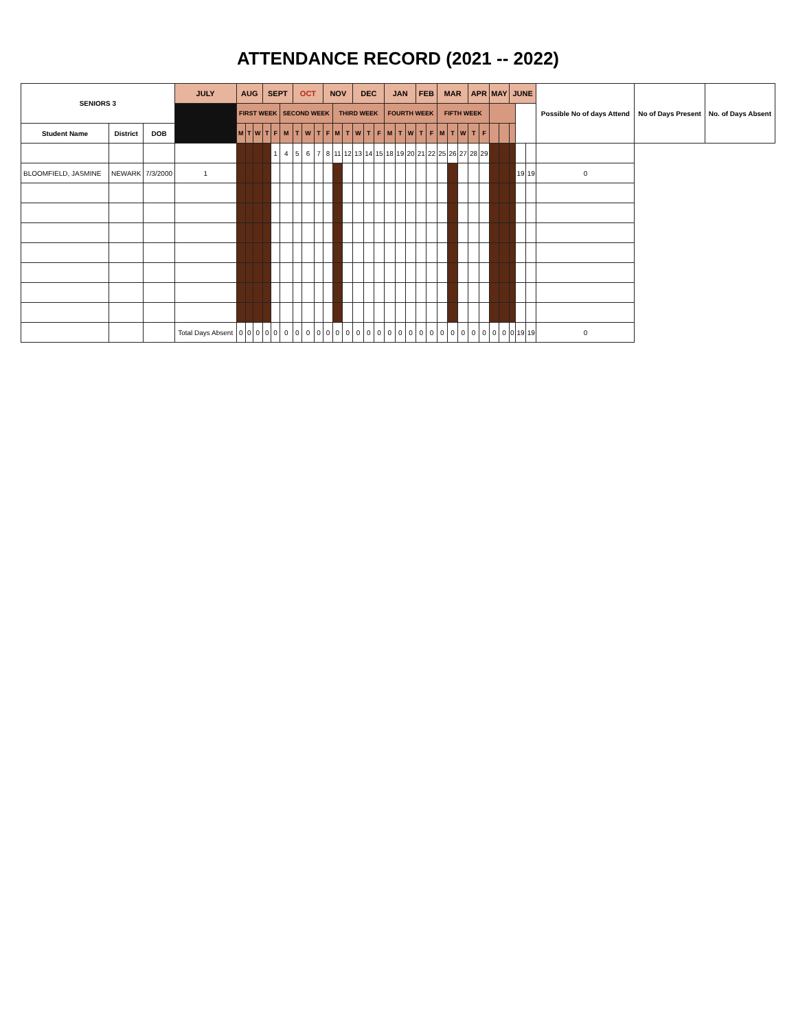ATTENDANCE RECORD (2021 -- 2022)
| SENIORS 3 | | | JULY | AUG | | | SEPT | | | OCT | | | NOV | | | DEC | | | JAN | | | FEB | | MAR | | | APR | | MAY | | JUNE | | | Possible No of days Attend | No of Days Present | No. of Days Absent |
| --- | --- | --- | --- | --- | --- | --- | --- | --- | --- | --- | --- | --- | --- | --- | --- | --- | --- | --- | --- | --- | --- | --- | --- | --- | --- | --- | --- | --- | --- | --- | --- | --- | --- | --- | --- | --- |
| | | | | FIRST WEEK | | | | | SECOND WEEK | | | | | THIRD WEEK | | | | | FOURTH WEEK | | | | | FIFTH WEEK | | | | | | | | | | | | |
| Student Name | District | DOB | | M | T | W | T | F | M | T | W | T | F | M | T | W | T | F | M | T | W | T | F | M | T | W | T | F | | | | | | | | |
| | | | | | | | | 1 | 4 | 5 | 6 | 7 | 8 | 11 | 12 | 13 | 14 | 15 | 18 | 19 | 20 | 21 | 22 | 25 | 26 | 27 | 28 | 29 | | | | | | | | |
| BLOOMFIELD, JASMINE | NEWARK | 7/3/2000 | 1 | | | | | | | | | | | | | | | | | | | | | | | | | | | | | 19 | 19 | 0 | | |
| | | | Total Days Absent | 0 | 0 | 0 | 0 | 0 | 0 | 0 | 0 | 0 | 0 | 0 | 0 | 0 | 0 | 0 | 0 | 0 | 0 | 0 | 0 | 0 | 0 | 0 | 0 | 0 | 0 | 0 | 0 | 19 | 19 | 0 | | |